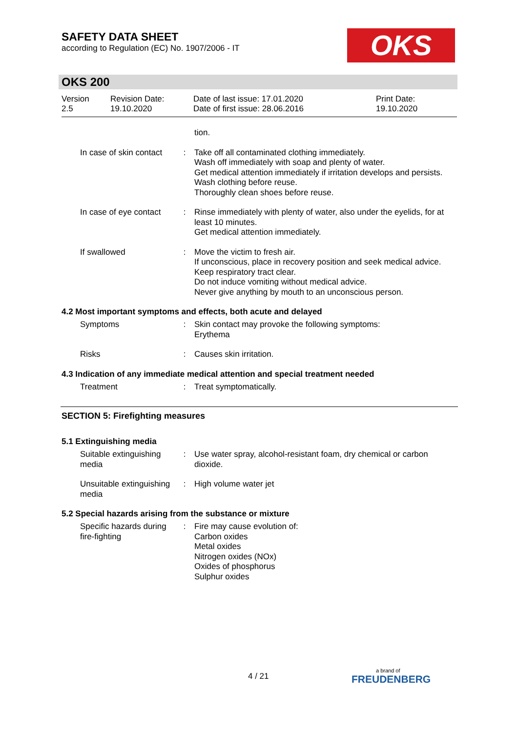SAFETY DATA SHEET
according to Regulation (EC) No. 1907/2006 - IT
OKS
OKS 200
Version
2.5
Revision Date:
19.10.2020
Date of last issue: 17.01.2020
Date of first issue: 28.06.2016
Print Date:
19.10.2020
tion.
In case of skin contact
: Take off all contaminated clothing immediately.
Wash off immediately with soap and plenty of water.
Get medical attention immediately if irritation develops and persists.
Wash clothing before reuse.
Thoroughly clean shoes before reuse.
In case of eye contact : Rinse immediately with plenty of water, also under the eyelids, for at least 10 minutes.
Get medical attention immediately.
If swallowed : Move the victim to fresh air.
If unconscious, place in recovery position and seek medical advice.
Keep respiratory tract clear.
Do not induce vomiting without medical advice.
Never give anything by mouth to an unconscious person.
4.2 Most important symptoms and effects, both acute and delayed
Symptoms : Skin contact may provoke the following symptoms:
Erythema
Risks : Causes skin irritation.
4.3 Indication of any immediate medical attention and special treatment needed
Treatment : Treat symptomatically.
SECTION 5: Firefighting measures
5.1 Extinguishing media
Suitable extinguishing media
: Use water spray, alcohol-resistant foam, dry chemical or carbon dioxide.
Unsuitable extinguishing media
: High volume water jet
5.2 Special hazards arising from the substance or mixture
Specific hazards during fire-fighting
: Fire may cause evolution of:
Carbon oxides
Metal oxides
Nitrogen oxides (NOx)
Oxides of phosphorus
Sulphur oxides
4 / 21
a brand of
FREUDENBERG